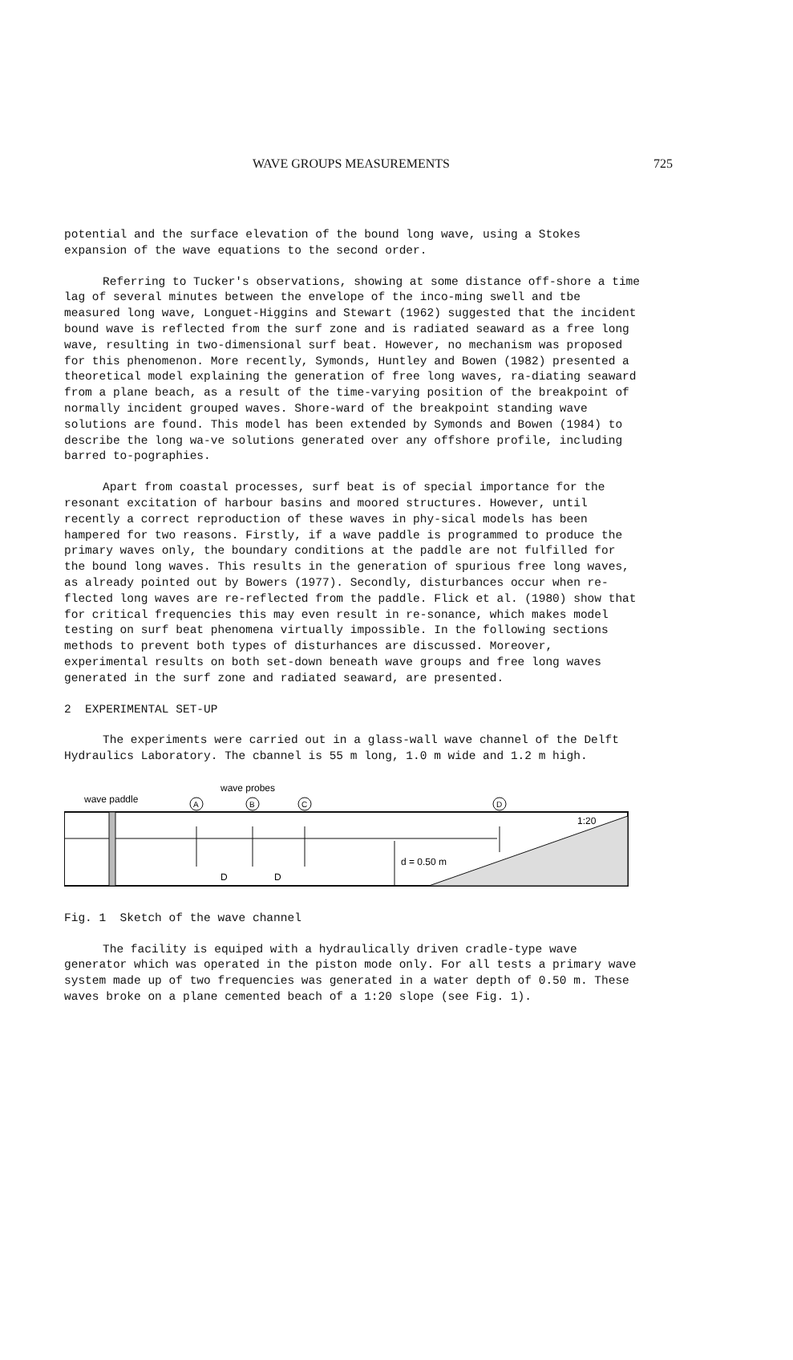WAVE GROUPS MEASUREMENTS 725
potential and the surface elevation of the bound long wave, using a Stokes expansion of the wave equations to the second order.
Referring to Tucker's observations, showing at some distance off-shore a time lag of several minutes between the envelope of the inco-ming swell and tbe measured long wave, Longuet-Higgins and Stewart (1962) suggested that the incident bound wave is reflected from the surf zone and is radiated seaward as a free long wave, resulting in two-dimensional surf beat. However, no mechanism was proposed for this phenomenon. More recently, Symonds, Huntley and Bowen (1982) presented a theoretical model explaining the generation of free long waves, ra-diating seaward from a plane beach, as a result of the time-varying position of the breakpoint of normally incident grouped waves. Shore-ward of the breakpoint standing wave solutions are found. This model has been extended by Symonds and Bowen (1984) to describe the long wa-ve solutions generated over any offshore profile, including barred to-pographies.
Apart from coastal processes, surf beat is of special importance for the resonant excitation of harbour basins and moored structures. However, until recently a correct reproduction of these waves in phy-sical models has been hampered for two reasons. Firstly, if a wave paddle is programmed to produce the primary waves only, the boundary conditions at the paddle are not fulfilled for the bound long waves. This results in the generation of spurious free long waves, as already pointed out by Bowers (1977). Secondly, disturbances occur when re-flected long waves are re-reflected from the paddle. Flick et al. (1980) show that for critical frequencies this may even result in re-sonance, which makes model testing on surf beat phenomena virtually impossible. In the following sections methods to prevent both types of disturhances are discussed. Moreover, experimental results on both set-down beneath wave groups and free long waves generated in the surf zone and radiated seaward, are presented.
2 EXPERIMENTAL SET-UP
The experiments were carried out in a glass-wall wave channel of the Delft Hydraulics Laboratory. The cbannel is 55 m long, 1.0 m wide and 1.2 m high.
wave probes
wave paddle
A
B
C
D
D
D
d = 0.50 m
1:20
Fig. 1 Sketch of the wave channel
The facility is equiped with a hydraulically driven cradle-type wave generator which was operated in the piston mode only. For all tests a primary wave system made up of two frequencies was generated in a water depth of 0.50 m. These waves broke on a plane cemented beach of a 1:20 slope (see Fig. 1).